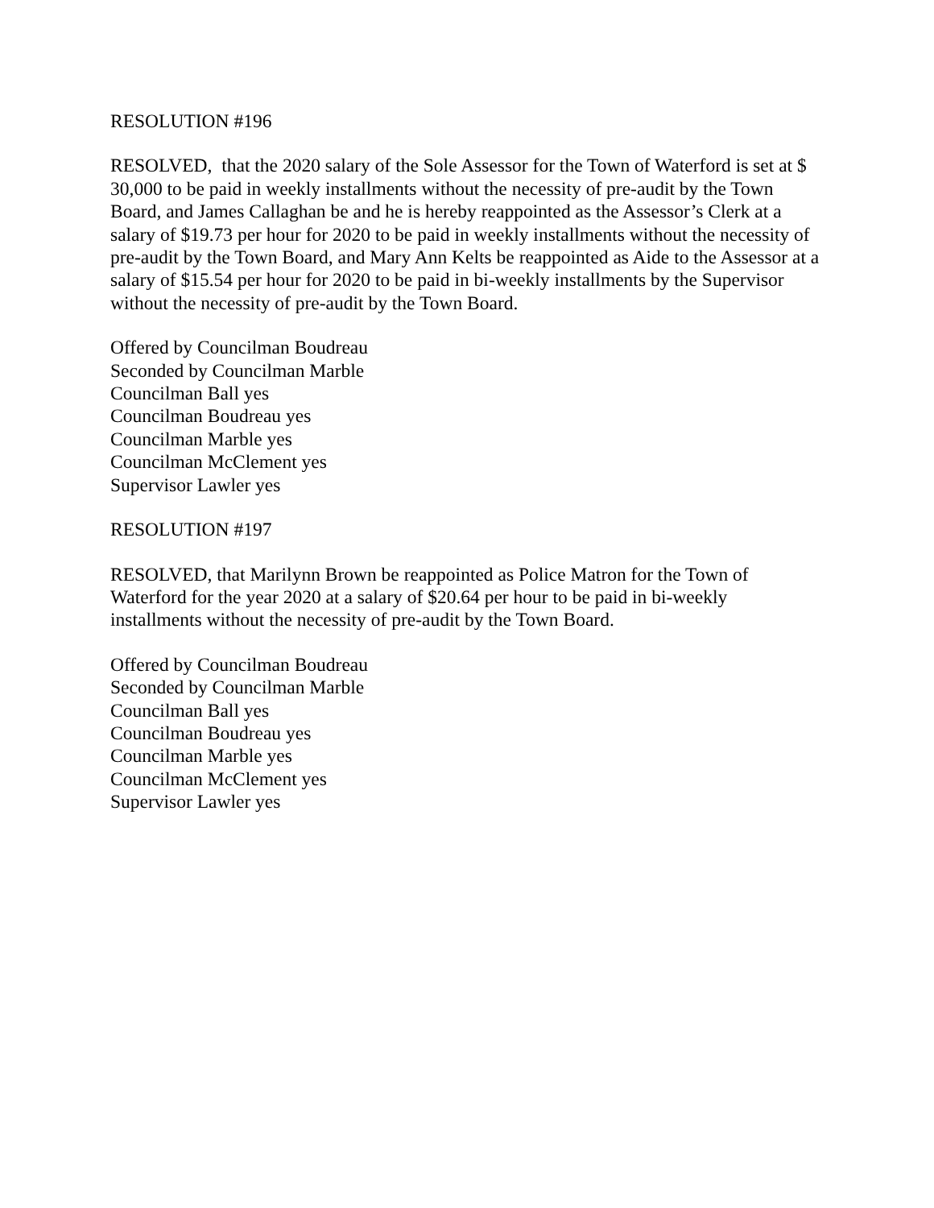RESOLUTION #196
RESOLVED, that the 2020 salary of the Sole Assessor for the Town of Waterford is set at $ 30,000 to be paid in weekly installments without the necessity of pre-audit by the Town Board, and James Callaghan be and he is hereby reappointed as the Assessor’s Clerk at a salary of $19.73 per hour for 2020 to be paid in weekly installments without the necessity of pre-audit by the Town Board, and Mary Ann Kelts be reappointed as Aide to the Assessor at a salary of $15.54 per hour for 2020 to be paid in bi-weekly installments by the Supervisor without the necessity of pre-audit by the Town Board.
Offered by Councilman Boudreau
Seconded by Councilman Marble
Councilman Ball yes
Councilman Boudreau yes
Councilman Marble yes
Councilman McClement yes
Supervisor Lawler yes
RESOLUTION #197
RESOLVED, that Marilynn Brown be reappointed as Police Matron for the Town of Waterford for the year 2020 at a salary of $20.64 per hour to be paid in bi-weekly installments without the necessity of pre-audit by the Town Board.
Offered by Councilman Boudreau
Seconded by Councilman Marble
Councilman Ball yes
Councilman Boudreau yes
Councilman Marble yes
Councilman McClement yes
Supervisor Lawler yes